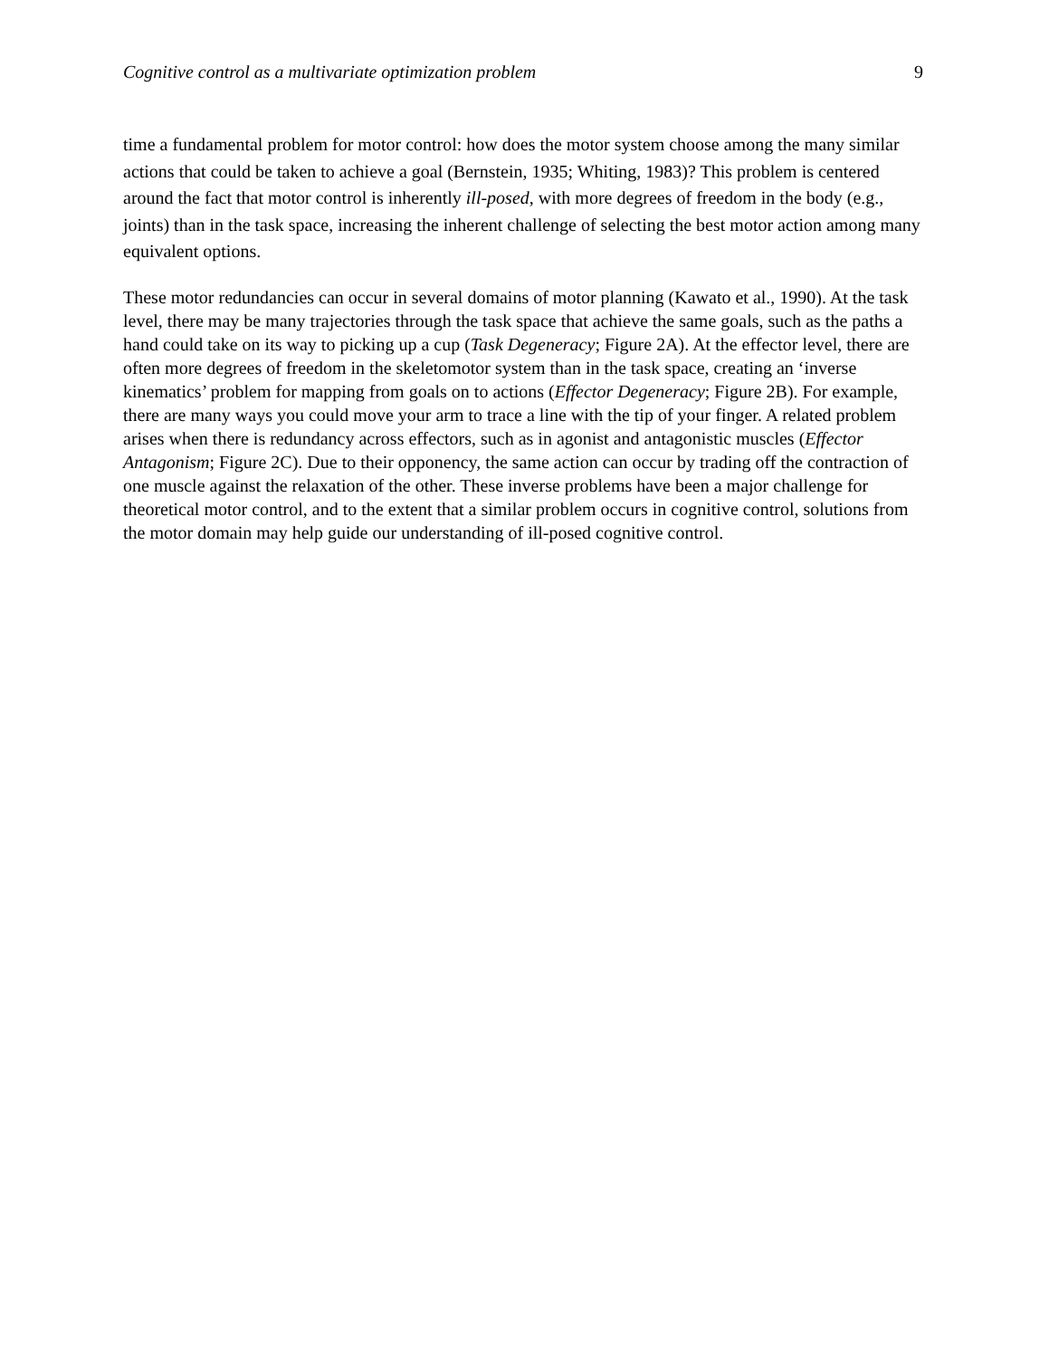Cognitive control as a multivariate optimization problem 9
time a fundamental problem for motor control: how does the motor system choose among the many similar actions that could be taken to achieve a goal (Bernstein, 1935; Whiting, 1983)? This problem is centered around the fact that motor control is inherently ill-posed, with more degrees of freedom in the body (e.g., joints) than in the task space, increasing the inherent challenge of selecting the best motor action among many equivalent options.
These motor redundancies can occur in several domains of motor planning (Kawato et al., 1990). At the task level, there may be many trajectories through the task space that achieve the same goals, such as the paths a hand could take on its way to picking up a cup (Task Degeneracy; Figure 2A). At the effector level, there are often more degrees of freedom in the skeletomotor system than in the task space, creating an ‘inverse kinematics’ problem for mapping from goals on to actions (Effector Degeneracy; Figure 2B). For example, there are many ways you could move your arm to trace a line with the tip of your finger. A related problem arises when there is redundancy across effectors, such as in agonist and antagonistic muscles (Effector Antagonism; Figure 2C). Due to their opponency, the same action can occur by trading off the contraction of one muscle against the relaxation of the other. These inverse problems have been a major challenge for theoretical motor control, and to the extent that a similar problem occurs in cognitive control, solutions from the motor domain may help guide our understanding of ill-posed cognitive control.